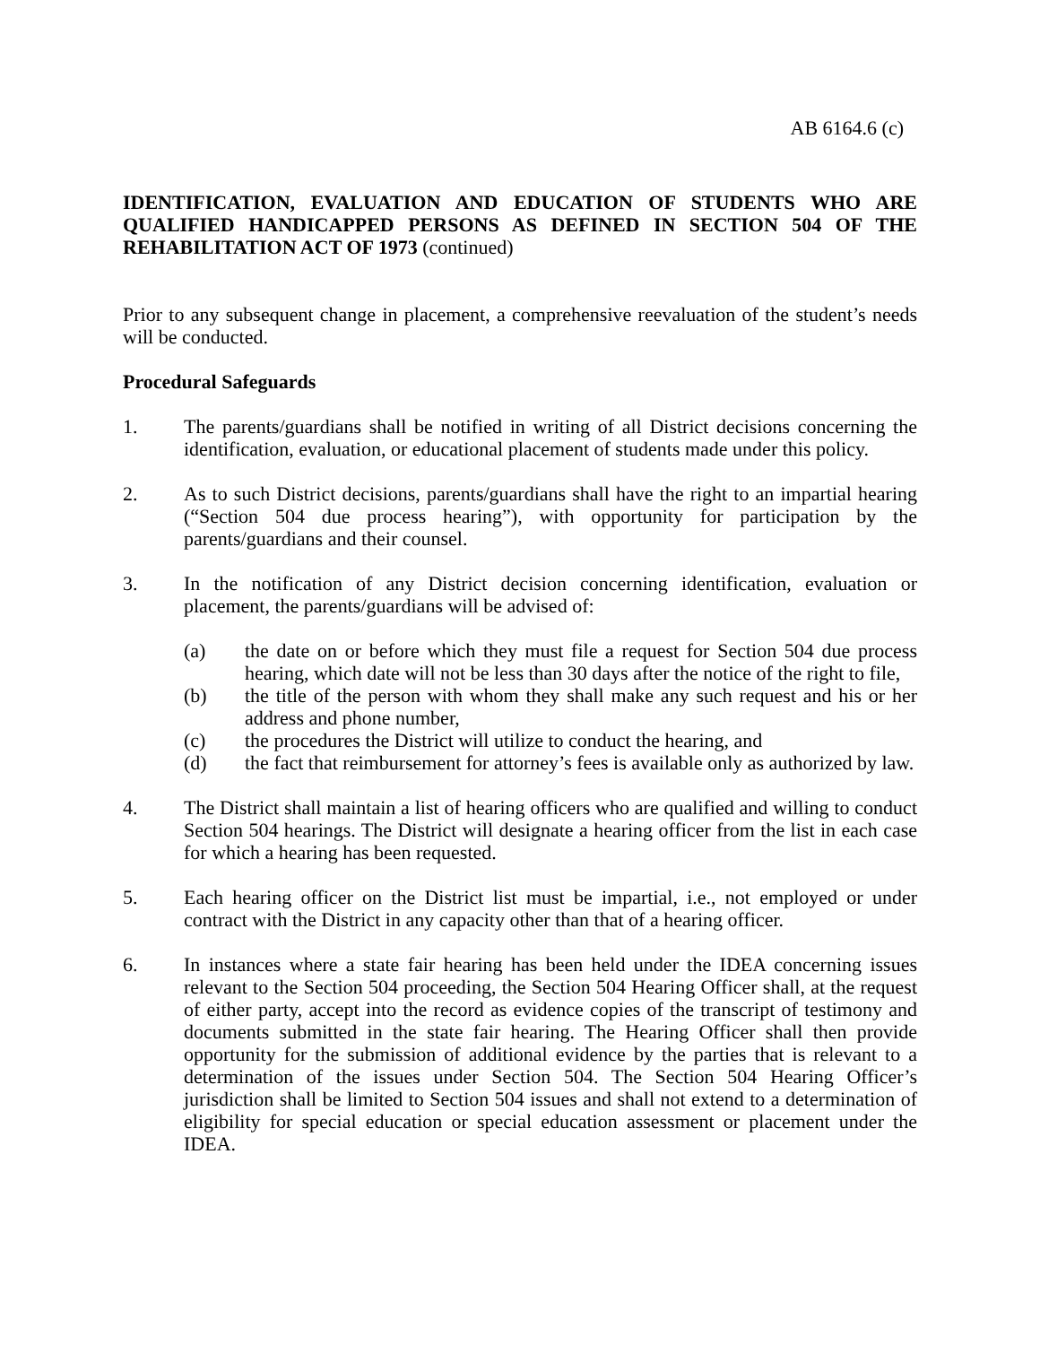AB 6164.6 (c)
IDENTIFICATION, EVALUATION AND EDUCATION OF STUDENTS WHO ARE QUALIFIED HANDICAPPED PERSONS AS DEFINED IN SECTION 504 OF THE REHABILITATION ACT OF 1973 (continued)
Prior to any subsequent change in placement, a comprehensive reevaluation of the student’s needs will be conducted.
Procedural Safeguards
1. The parents/guardians shall be notified in writing of all District decisions concerning the identification, evaluation, or educational placement of students made under this policy.
2. As to such District decisions, parents/guardians shall have the right to an impartial hearing (“Section 504 due process hearing”), with opportunity for participation by the parents/guardians and their counsel.
3. In the notification of any District decision concerning identification, evaluation or placement, the parents/guardians will be advised of:
(a) the date on or before which they must file a request for Section 504 due process hearing, which date will not be less than 30 days after the notice of the right to file,
(b) the title of the person with whom they shall make any such request and his or her address and phone number,
(c) the procedures the District will utilize to conduct the hearing, and
(d) the fact that reimbursement for attorney’s fees is available only as authorized by law.
4. The District shall maintain a list of hearing officers who are qualified and willing to conduct Section 504 hearings. The District will designate a hearing officer from the list in each case for which a hearing has been requested.
5. Each hearing officer on the District list must be impartial, i.e., not employed or under contract with the District in any capacity other than that of a hearing officer.
6. In instances where a state fair hearing has been held under the IDEA concerning issues relevant to the Section 504 proceeding, the Section 504 Hearing Officer shall, at the request of either party, accept into the record as evidence copies of the transcript of testimony and documents submitted in the state fair hearing. The Hearing Officer shall then provide opportunity for the submission of additional evidence by the parties that is relevant to a determination of the issues under Section 504. The Section 504 Hearing Officer’s jurisdiction shall be limited to Section 504 issues and shall not extend to a determination of eligibility for special education or special education assessment or placement under the IDEA.